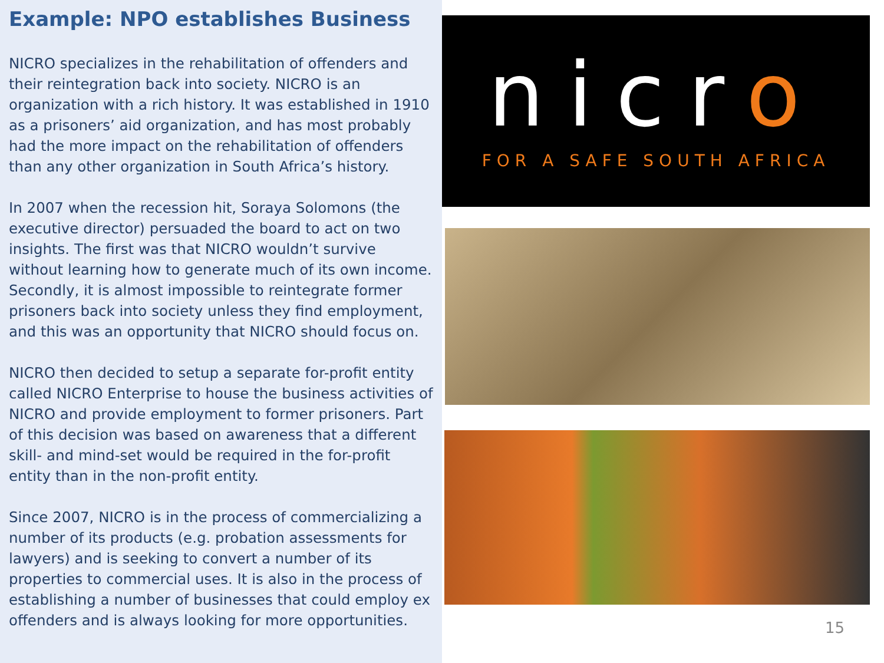Example: NPO establishes Business
NICRO specializes in the rehabilitation of offenders and their reintegration back into society. NICRO is an organization with a rich history. It was established in 1910 as a prisoners’ aid organization, and has most probably had the more impact on the rehabilitation of offenders than any other organization in South Africa’s history.
In 2007 when the recession hit, Soraya Solomons (the executive director) persuaded the board to act on two insights. The first was that NICRO wouldn’t survive without learning how to generate much of its own income. Secondly, it is almost impossible to reintegrate former prisoners back into society unless they find employment, and this was an opportunity that NICRO should focus on.
NICRO then decided to setup a separate for-profit entity called NICRO Enterprise to house the business activities of NICRO and provide employment to former prisoners. Part of this decision was based on awareness that a different skill- and mind-set would be required in the for-profit entity than in the non-profit entity.
Since 2007, NICRO is in the process of commercializing a number of its products (e.g. probation assessments for lawyers) and is seeking to convert a number of its properties to commercial uses. It is also in the process of establishing a number of businesses that could employ ex offenders and is always looking for more opportunities.
nicro
FOR A SAFE SOUTH AFRICA
15